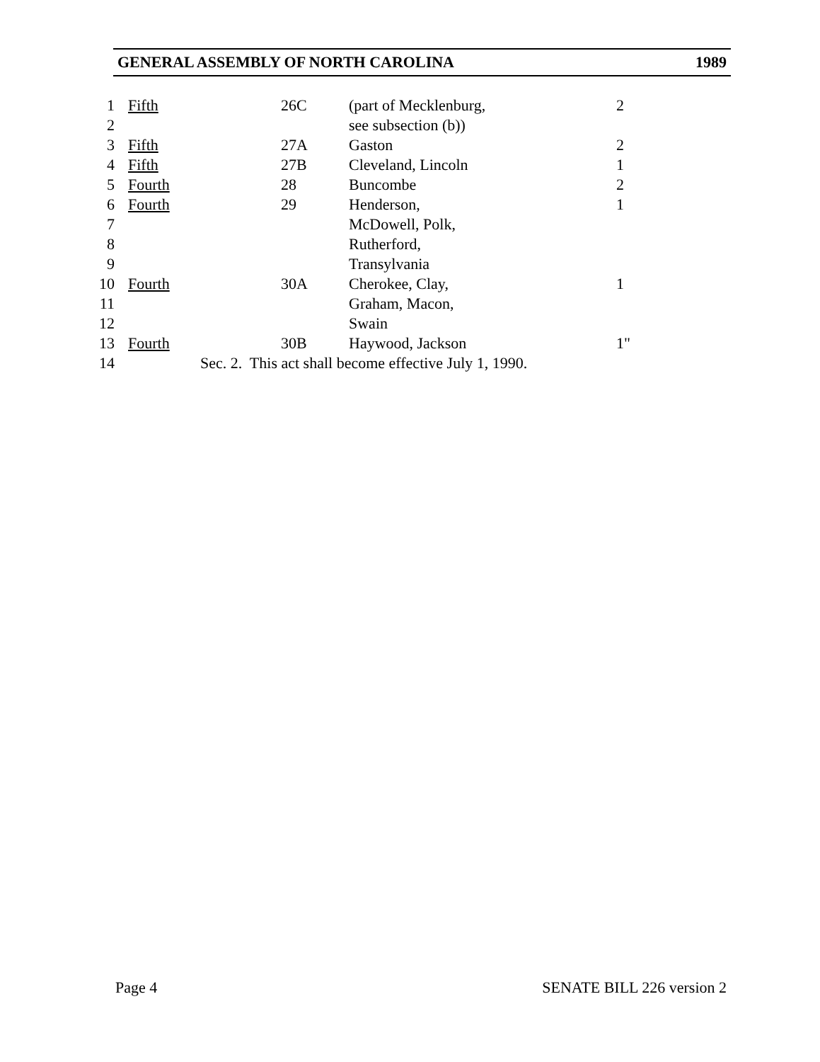GENERAL ASSEMBLY OF NORTH CAROLINA 1989
| 1 | | Fifth | 26C | (part of Mecklenburg, | 2 |
| 2 | | | | see subsection (b)) | |
| 3 | | Fifth | 27A | Gaston | 2 |
| 4 | | Fifth | 27B | Cleveland, Lincoln | 1 |
| 5 | | Fourth | 28 | Buncombe | 2 |
| 6 | | Fourth | 29 | Henderson, | 1 |
| 7 | | | | McDowell, Polk, | |
| 8 | | | | Rutherford, | |
| 9 | | | | Transylvania | |
| 10 | | Fourth | 30A | Cherokee, Clay, | 1 |
| 11 | | | | Graham, Macon, | |
| 12 | | | | Swain | |
| 13 | | Fourth | 30B | Haywood, Jackson | 1" |
| 14 | | Sec. 2. This act shall become effective July 1, 1990. | | | |
Page 4 SENATE BILL 226 version 2